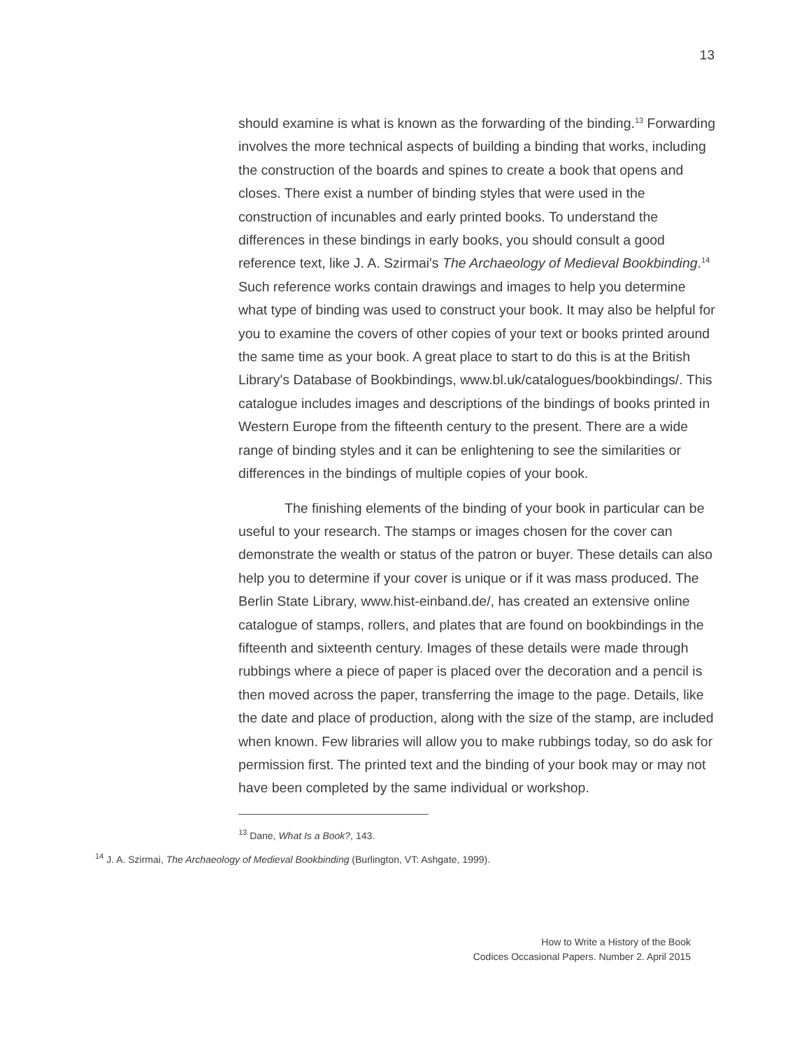13
should examine is what is known as the forwarding of the binding.<sup>13</sup> Forwarding involves the more technical aspects of building a binding that works, including the construction of the boards and spines to create a book that opens and closes. There exist a number of binding styles that were used in the construction of incunables and early printed books. To understand the differences in these bindings in early books, you should consult a good reference text, like J. A. Szirmai's The Archaeology of Medieval Bookbinding.<sup>14</sup> Such reference works contain drawings and images to help you determine what type of binding was used to construct your book. It may also be helpful for you to examine the covers of other copies of your text or books printed around the same time as your book. A great place to start to do this is at the British Library's Database of Bookbindings, www.bl.uk/catalogues/bookbindings/. This catalogue includes images and descriptions of the bindings of books printed in Western Europe from the fifteenth century to the present. There are a wide range of binding styles and it can be enlightening to see the similarities or differences in the bindings of multiple copies of your book.
The finishing elements of the binding of your book in particular can be useful to your research. The stamps or images chosen for the cover can demonstrate the wealth or status of the patron or buyer. These details can also help you to determine if your cover is unique or if it was mass produced. The Berlin State Library, www.hist-einband.de/, has created an extensive online catalogue of stamps, rollers, and plates that are found on bookbindings in the fifteenth and sixteenth century. Images of these details were made through rubbings where a piece of paper is placed over the decoration and a pencil is then moved across the paper, transferring the image to the page. Details, like the date and place of production, along with the size of the stamp, are included when known. Few libraries will allow you to make rubbings today, so do ask for permission first. The printed text and the binding of your book may or may not have been completed by the same individual or workshop.
<sup>13</sup> Dane, What Is a Book?, 143.
<sup>14</sup> J. A. Szirmai, The Archaeology of Medieval Bookbinding (Burlington, VT: Ashgate, 1999).
How to Write a History of the Book
Codices Occasional Papers. Number 2. April 2015